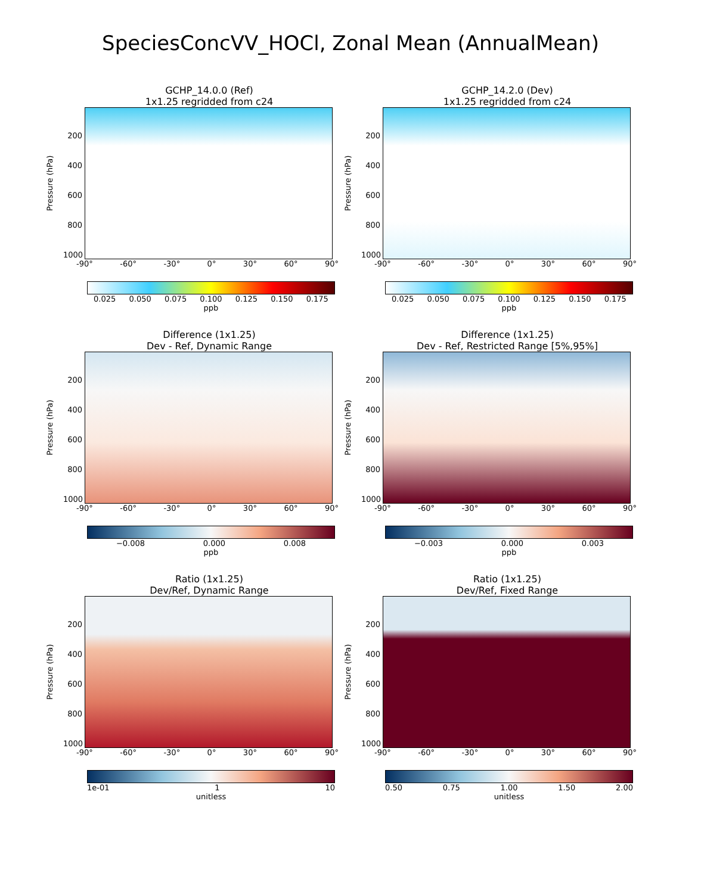SpeciesConcVV_HOCl, Zonal Mean (AnnualMean)
GCHP_14.0.0 (Ref)
1x1.25 regridded from c24
Pressure (hPa)
200
400
600
800
1000
-90° -60° -30° 0° 30° 60° 90°
0.025 0.050 0.075 0.100 0.125 0.150 0.175
ppb
GCHP_14.2.0 (Dev)
1x1.25 regridded from c24
Pressure (hPa)
200
400
600
800
1000
-90° -60° -30° 0° 30° 60° 90°
0.025 0.050 0.075 0.100 0.125 0.150 0.175
ppb
Difference (1x1.25)
Dev - Ref, Dynamic Range
Pressure (hPa)
200
400
600
800
1000
-90° -60° -30° 0° 30° 60° 90°
−0.008 0.000 0.008
ppb
Difference (1x1.25)
Dev - Ref, Restricted Range [5%,95%]
Pressure (hPa)
200
400
600
800
1000
-90° -60° -30° 0° 30° 60° 90°
−0.003 0.000 0.003
ppb
Ratio (1x1.25)
Dev/Ref, Dynamic Range
Pressure (hPa)
200
400
600
800
1000
-90° -60° -30° 0° 30° 60° 90°
1e-01 1 10
unitless
Ratio (1x1.25)
Dev/Ref, Fixed Range
Pressure (hPa)
200
400
600
800
1000
-90° -60° -30° 0° 30° 60° 90°
0.50 0.75 1.00 1.50 2.00
unitless